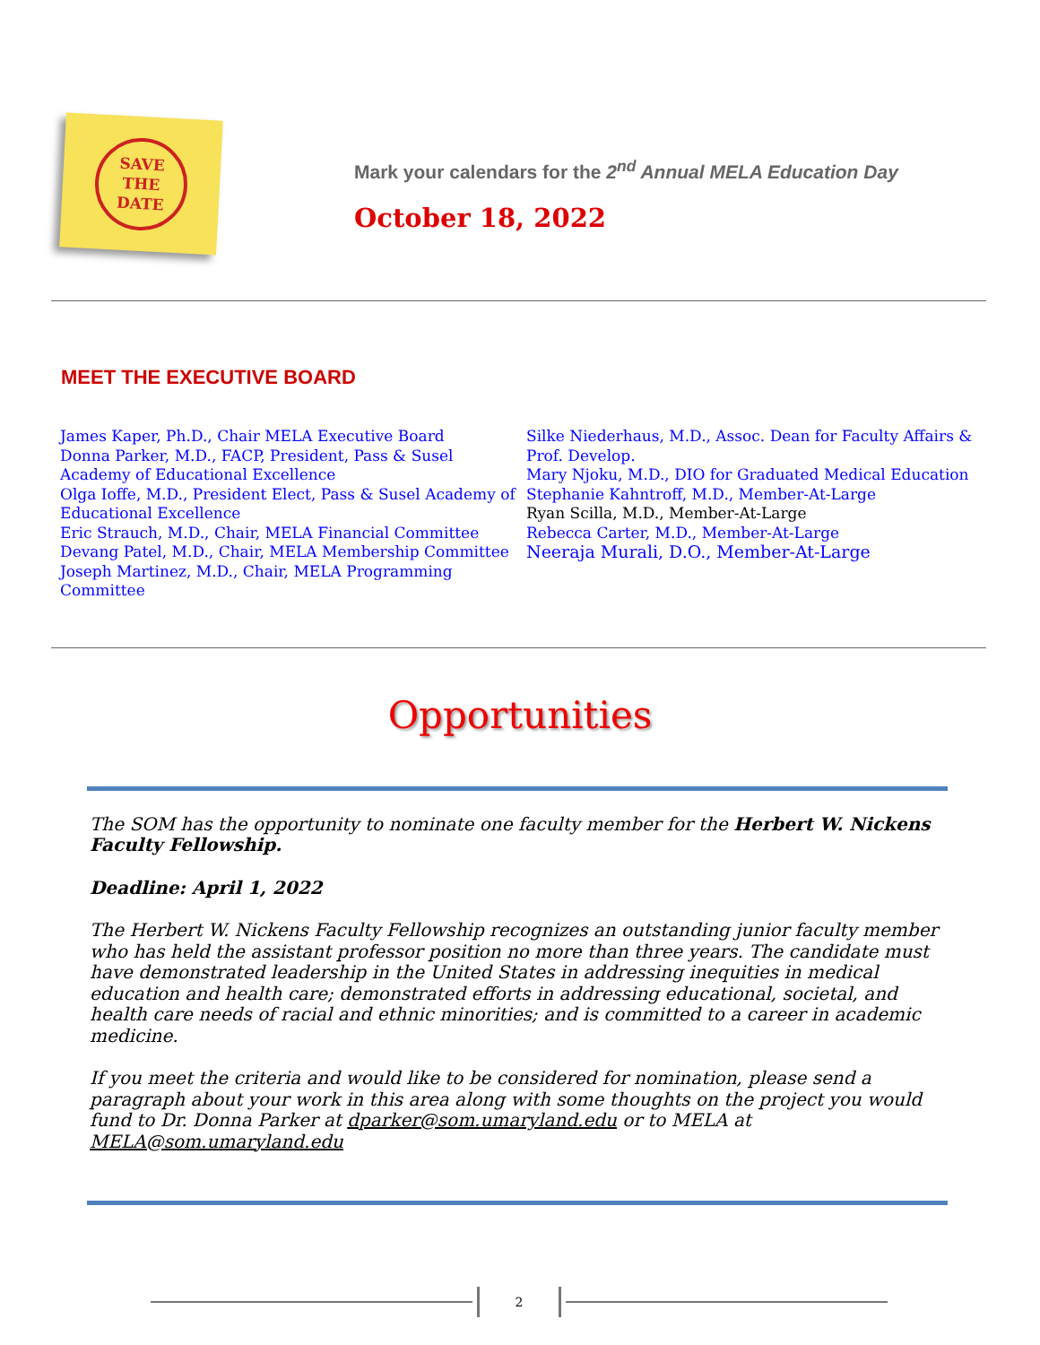SAVE
THE
DATE
Mark your calendars for the 2<sup>nd</sup> Annual MELA Education Day
October 18, 2022
MEET THE EXECUTIVE BOARD
James Kaper, Ph.D., Chair MELA Executive Board
Donna Parker, M.D., FACP, President, Pass & Susel Academy of Educational Excellence
Olga Ioffe, M.D., President Elect, Pass & Susel Academy of Educational Excellence
Eric Strauch, M.D., Chair, MELA Financial Committee
Devang Patel, M.D., Chair, MELA Membership Committee
Joseph Martinez, M.D., Chair, MELA Programming Committee
Silke Niederhaus, M.D., Assoc. Dean for Faculty Affairs & Prof. Develop.
Mary Njoku, M.D., DIO for Graduated Medical Education
Stephanie Kahntroff, M.D., Member-At-Large
Ryan Scilla, M.D., Member-At-Large
Rebecca Carter, M.D., Member-At-Large
Neeraja Murali, D.O., Member-At-Large
Opportunities
The SOM has the opportunity to nominate one faculty member for the Herbert W. Nickens Faculty Fellowship.
Deadline: April 1, 2022
The Herbert W. Nickens Faculty Fellowship recognizes an outstanding junior faculty member who has held the assistant professor position no more than three years. The candidate must have demonstrated leadership in the United States in addressing inequities in medical education and health care; demonstrated efforts in addressing educational, societal, and health care needs of racial and ethnic minorities; and is committed to a career in academic medicine.
If you meet the criteria and would like to be considered for nomination, please send a paragraph about your work in this area along with some thoughts on the project you would fund to Dr. Donna Parker at dparker@som.umaryland.edu or to MELA at MELA@som.umaryland.edu
2